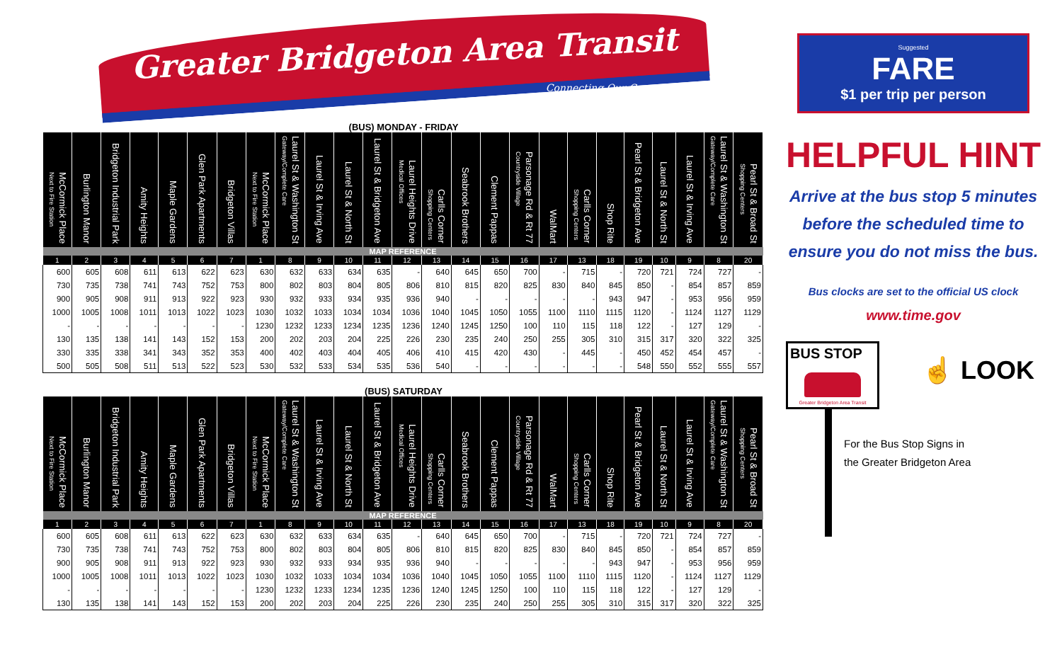Greater Bridgeton Area Transit
Connecting Our Community
(BUS) MONDAY - FRIDAY
| McCormick Place Next to Fire Station | Burlington Manor | Bridgeton Industrial Park | Amity Heights | Maple Gardens | Glen Park Apartments | Bridgeton Villas | McCormick Place Next to Fire Station | Laurel St & Washington St Gateway/Complete Care | Laurel St & Irving Ave | Laurel St & North St | Laurel St & Bridgeton Ave | Laurel Heights Drive Medical Offices | Carlls Corner Shopping Centers | Seabrook Brothers | Clement Pappas | Parsonage Rd & Rt 77 Countryside Village | WalMart | Carlls Corner Shopping Centers | Shop Rite | Pearl St & Bridgeton Ave | Laurel St & North St | Laurel St & Irving Ave | Laurel St & Washington St Gateway/Complete Care | Pearl St & Broad St Shopping Centers |
| --- | --- | --- | --- | --- | --- | --- | --- | --- | --- | --- | --- | --- | --- | --- | --- | --- | --- | --- | --- | --- | --- | --- | --- | --- |
| MAP REFERENCE | | | | | | | | | | | | | | | | | | | | | | | | |
| 1 | 2 | 3 | 4 | 5 | 6 | 7 | 1 | 8 | 9 | 10 | 11 | 12 | 13 | 14 | 15 | 16 | 17 | 13 | 18 | 19 | 10 | 9 | 8 | 20 |
| 600 | 605 | 608 | 611 | 613 | 622 | 623 | 630 | 632 | 633 | 634 | 635 | - | 640 | 645 | 650 | 700 | - | 715 | - | 720 | 721 | 724 | 727 | - |
| 730 | 735 | 738 | 741 | 743 | 752 | 753 | 800 | 802 | 803 | 804 | 805 | 806 | 810 | 815 | 820 | 825 | 830 | 840 | 845 | 850 | - | 854 | 857 | 859 |
| 900 | 905 | 908 | 911 | 913 | 922 | 923 | 930 | 932 | 933 | 934 | 935 | 936 | 940 | - | - | - | - | - | 943 | 947 | - | 953 | 956 | 959 |
| 1000 | 1005 | 1008 | 1011 | 1013 | 1022 | 1023 | 1030 | 1032 | 1033 | 1034 | 1034 | 1036 | 1040 | 1045 | 1050 | 1055 | 1100 | 1110 | 1115 | 1120 | - | 1124 | 1127 | 1129 |
| - | - | - | - | - | - | - | 1230 | 1232 | 1233 | 1234 | 1235 | 1236 | 1240 | 1245 | 1250 | 100 | 110 | 115 | 118 | 122 | - | 127 | 129 | - |
| 130 | 135 | 138 | 141 | 143 | 152 | 153 | 200 | 202 | 203 | 204 | 225 | 226 | 230 | 235 | 240 | 250 | 255 | 305 | 310 | 315 | 317 | 320 | 322 | 325 |
| 330 | 335 | 338 | 341 | 343 | 352 | 353 | 400 | 402 | 403 | 404 | 405 | 406 | 410 | 415 | 420 | 430 | - | 445 | - | 450 | 452 | 454 | 457 | - |
| 500 | 505 | 508 | 511 | 513 | 522 | 523 | 530 | 532 | 533 | 534 | 535 | 536 | 540 | - | - | - | - | - | - | 548 | 550 | 552 | 555 | 557 |
(BUS) SATURDAY
| McCormick Place Next to Fire Station | Burlington Manor | Bridgeton Industrial Park | Amity Heights | Maple Gardens | Glen Park Apartments | Bridgeton Villas | McCormick Place Next to Fire Station | Laurel St & Washington St Gateway/Complete Care | Laurel St & Irving Ave | Laurel St & North St | Laurel St & Bridgeton Ave | Laurel Heights Drive Medical Offices | Carlls Corner Shopping Centers | Seabrook Brothers | Clement Pappas | Parsonage Rd & Rt 77 Countryside Village | WalMart | Carlls Corner Shopping Centers | Shop Rite | Pearl St & Bridgeton Ave | Laurel St & North St | Laurel St & Irving Ave | Laurel St & Washington St Gateway/Complete Care | Pearl St & Broad St Shopping Centers |
| --- | --- | --- | --- | --- | --- | --- | --- | --- | --- | --- | --- | --- | --- | --- | --- | --- | --- | --- | --- | --- | --- | --- | --- | --- |
| MAP REFERENCE | | | | | | | | | | | | | | | | | | | | | | | | |
| 1 | 2 | 3 | 4 | 5 | 6 | 7 | 1 | 8 | 9 | 10 | 11 | 12 | 13 | 14 | 15 | 16 | 17 | 13 | 18 | 19 | 10 | 9 | 8 | 20 |
| 600 | 605 | 608 | 611 | 613 | 622 | 623 | 630 | 632 | 633 | 634 | 635 | - | 640 | 645 | 650 | 700 | - | 715 | - | 720 | 721 | 724 | 727 | - |
| 730 | 735 | 738 | 741 | 743 | 752 | 753 | 800 | 802 | 803 | 804 | 805 | 806 | 810 | 815 | 820 | 825 | 830 | 840 | 845 | 850 | - | 854 | 857 | 859 |
| 900 | 905 | 908 | 911 | 913 | 922 | 923 | 930 | 932 | 933 | 934 | 935 | 936 | 940 | - | - | - | - | - | 943 | 947 | - | 953 | 956 | 959 |
| 1000 | 1005 | 1008 | 1011 | 1013 | 1022 | 1023 | 1030 | 1032 | 1033 | 1034 | 1034 | 1036 | 1040 | 1045 | 1050 | 1055 | 1100 | 1110 | 1115 | 1120 | - | 1124 | 1127 | 1129 |
| - | - | - | - | - | - | - | 1230 | 1232 | 1233 | 1234 | 1235 | 1236 | 1240 | 1245 | 1250 | 100 | 110 | 115 | 118 | 122 | - | 127 | 129 | - |
| 130 | 135 | 138 | 141 | 143 | 152 | 153 | 200 | 202 | 203 | 204 | 225 | 226 | 230 | 235 | 240 | 250 | 255 | 305 | 310 | 315 | 317 | 320 | 322 | 325 |
Suggested
FARE
$1 per trip per person
HELPFUL HINT
Arrive at the bus stop 5 minutes
before the scheduled time to
ensure you do not miss the bus.
Bus clocks are set to the official US clock
www.time.gov
BUS STOP
Greater Bridgeton Area Transit
☝ LOOK
For the Bus Stop Signs in
the Greater Bridgeton Area